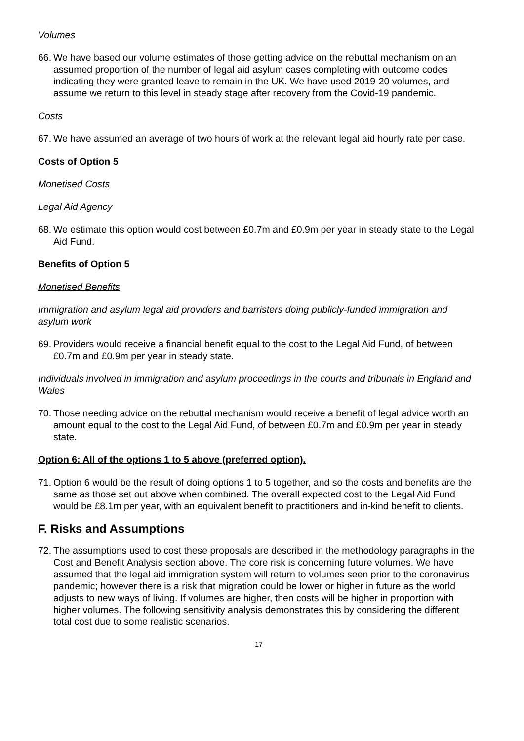Volumes
66. We have based our volume estimates of those getting advice on the rebuttal mechanism on an assumed proportion of the number of legal aid asylum cases completing with outcome codes indicating they were granted leave to remain in the UK. We have used 2019-20 volumes, and assume we return to this level in steady stage after recovery from the Covid-19 pandemic.
Costs
67. We have assumed an average of two hours of work at the relevant legal aid hourly rate per case.
Costs of Option 5
Monetised Costs
Legal Aid Agency
68. We estimate this option would cost between £0.7m and £0.9m per year in steady state to the Legal Aid Fund.
Benefits of Option 5
Monetised Benefits
Immigration and asylum legal aid providers and barristers doing publicly-funded immigration and asylum work
69. Providers would receive a financial benefit equal to the cost to the Legal Aid Fund, of between £0.7m and £0.9m per year in steady state.
Individuals involved in immigration and asylum proceedings in the courts and tribunals in England and Wales
70. Those needing advice on the rebuttal mechanism would receive a benefit of legal advice worth an amount equal to the cost to the Legal Aid Fund, of between £0.7m and £0.9m per year in steady state.
Option 6: All of the options 1 to 5 above (preferred option).
71. Option 6 would be the result of doing options 1 to 5 together, and so the costs and benefits are the same as those set out above when combined. The overall expected cost to the Legal Aid Fund would be £8.1m per year, with an equivalent benefit to practitioners and in-kind benefit to clients.
F. Risks and Assumptions
72. The assumptions used to cost these proposals are described in the methodology paragraphs in the Cost and Benefit Analysis section above. The core risk is concerning future volumes. We have assumed that the legal aid immigration system will return to volumes seen prior to the coronavirus pandemic; however there is a risk that migration could be lower or higher in future as the world adjusts to new ways of living. If volumes are higher, then costs will be higher in proportion with higher volumes. The following sensitivity analysis demonstrates this by considering the different total cost due to some realistic scenarios.
17